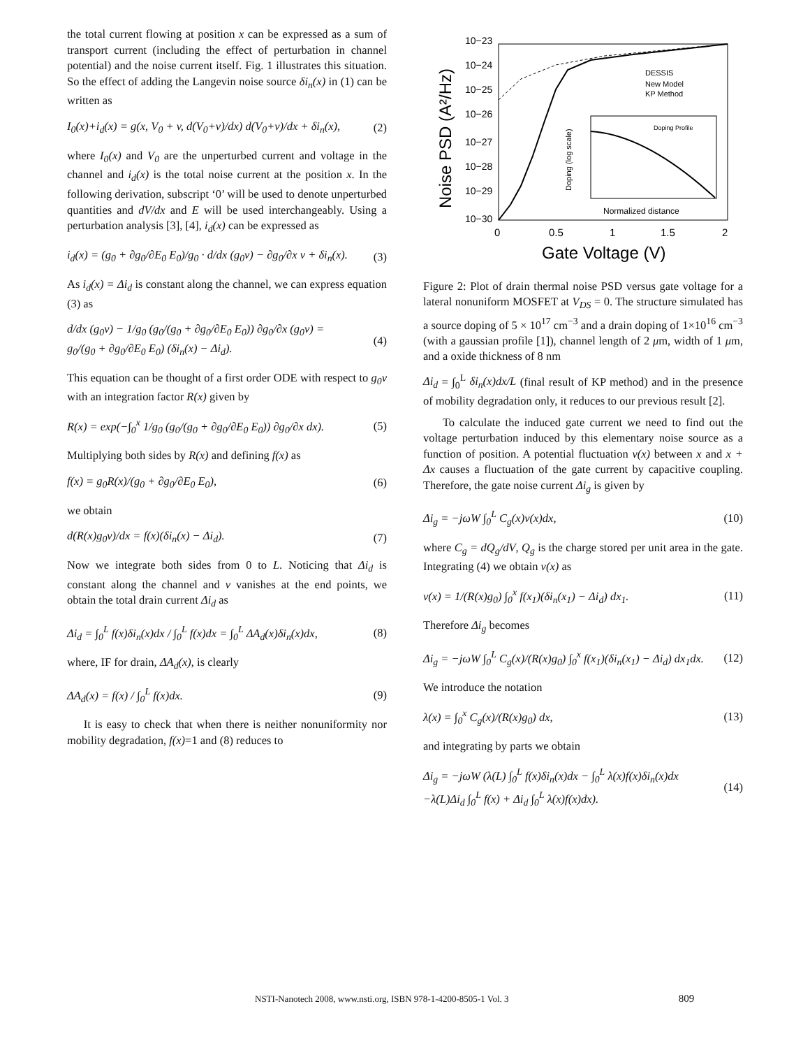the total current flowing at position x can be expressed as a sum of transport current (including the effect of perturbation in channel potential) and the noise current itself. Fig. 1 illustrates this situation. So the effect of adding the Langevin noise source δi<sub>n</sub>(x) in (1) can be written as
I<sub>0</sub>(x)+i<sub>d</sub>(x) = g(x, V<sub>0</sub> + v, d(V<sub>0</sub>+v)/dx) d(V<sub>0</sub>+v)/dx + δi<sub>n</sub>(x), (2)
where I<sub>0</sub>(x) and V<sub>0</sub> are the unperturbed current and voltage in the channel and i<sub>d</sub>(x) is the total noise current at the position x. In the following derivation, subscript ‘0’ will be used to denote unperturbed quantities and dV/dx and E will be used interchangeably. Using a perturbation analysis [3], [4], i<sub>d</sub>(x) can be expressed as
i<sub>d</sub>(x) = (g<sub>0</sub> + ∂g<sub>0</sub>/∂E<sub>0</sub> E<sub>0</sub>)/g<sub>0</sub> · d/dx (g<sub>0</sub>v) − ∂g<sub>0</sub>/∂x v + δi<sub>n</sub>(x). (3)
As i<sub>d</sub>(x) = Δi<sub>d</sub> is constant along the channel, we can express equation (3) as
d/dx (g<sub>0</sub>v) − 1/g<sub>0</sub> (g<sub>0</sub>/(g<sub>0</sub> + ∂g<sub>0</sub>/∂E<sub>0</sub> E<sub>0</sub>)) ∂g<sub>0</sub>/∂x (g<sub>0</sub>v) =
g<sub>0</sub>/(g<sub>0</sub> + ∂g<sub>0</sub>/∂E<sub>0</sub> E<sub>0</sub>) (δi<sub>n</sub>(x) − Δi<sub>d</sub>). (4)
This equation can be thought of a first order ODE with respect to g<sub>0</sub>v with an integration factor R(x) given by
R(x) = exp(−∫<sub>0</sub><sup>x</sup> 1/g<sub>0</sub> (g<sub>0</sub>/(g<sub>0</sub> + ∂g<sub>0</sub>/∂E<sub>0</sub> E<sub>0</sub>)) ∂g<sub>0</sub>/∂x dx). (5)
Multiplying both sides by R(x) and defining f(x) as
f(x) = g<sub>0</sub>R(x)/(g<sub>0</sub> + ∂g<sub>0</sub>/∂E<sub>0</sub> E<sub>0</sub>), (6)
we obtain
d(R(x)g<sub>0</sub>v)/dx = f(x)(δi<sub>n</sub>(x) − Δi<sub>d</sub>). (7)
Now we integrate both sides from 0 to L. Noticing that Δi<sub>d</sub> is constant along the channel and v vanishes at the end points, we obtain the total drain current Δi<sub>d</sub> as
Δi<sub>d</sub> = ∫<sub>0</sub><sup>L</sup> f(x)δi<sub>n</sub>(x)dx / ∫<sub>0</sub><sup>L</sup> f(x)dx = ∫<sub>0</sub><sup>L</sup> ΔA<sub>d</sub>(x)δi<sub>n</sub>(x)dx, (8)
where, IF for drain, ΔA<sub>d</sub>(x), is clearly
ΔA<sub>d</sub>(x) = f(x) / ∫<sub>0</sub><sup>L</sup> f(x)dx. (9)
It is easy to check that when there is neither nonuniformity nor mobility degradation, f(x)=1 and (8) reduces to
10−23
10−24
10−25
10−26
10−27
10−28
10−29
10−30
0
0.5
1
1.5
2
Gate Voltage (V)
Noise PSD (A²/Hz)
DESSIS
New Model
KP Method
Doping Profile
Normalized distance
Doping (log scale)
Figure 2: Plot of drain thermal noise PSD versus gate voltage for a lateral nonuniform MOSFET at V<sub>DS</sub> = 0. The structure simulated has a source doping of 5 × 10<sup>17</sup> cm<sup>−3</sup> and a drain doping of 1×10<sup>16</sup> cm<sup>−3</sup> (with a gaussian profile [1]), channel length of 2 μm, width of 1 μm, and a oxide thickness of 8 nm
Δi<sub>d</sub> = ∫<sub>0</sub><sup>L</sup> δi<sub>n</sub>(x)dx/L (final result of KP method) and in the presence of mobility degradation only, it reduces to our previous result [2].
To calculate the induced gate current we need to find out the voltage perturbation induced by this elementary noise source as a function of position. A potential fluctuation v(x) between x and x + Δx causes a fluctuation of the gate current by capacitive coupling. Therefore, the gate noise current Δi<sub>g</sub> is given by
Δi<sub>g</sub> = −jωW ∫<sub>0</sub><sup>L</sup> C<sub>g</sub>(x)v(x)dx, (10)
where C<sub>g</sub> = dQ<sub>g</sub>/dV, Q<sub>g</sub> is the charge stored per unit area in the gate. Integrating (4) we obtain v(x) as
v(x) = 1/(R(x)g<sub>0</sub>) ∫<sub>0</sub><sup>x</sup> f(x<sub>1</sub>)(δi<sub>n</sub>(x<sub>1</sub>) − Δi<sub>d</sub>) dx<sub>1</sub>. (11)
Therefore Δi<sub>g</sub> becomes
Δi<sub>g</sub> = −jωW ∫<sub>0</sub><sup>L</sup> C<sub>g</sub>(x)/(R(x)g<sub>0</sub>) ∫<sub>0</sub><sup>x</sup> f(x<sub>1</sub>)(δi<sub>n</sub>(x<sub>1</sub>) − Δi<sub>d</sub>) dx<sub>1</sub>dx. (12)
We introduce the notation
λ(x) = ∫<sub>0</sub><sup>x</sup> C<sub>g</sub>(x)/(R(x)g<sub>0</sub>) dx, (13)
and integrating by parts we obtain
Δi<sub>g</sub> = −jωW (λ(L) ∫<sub>0</sub><sup>L</sup> f(x)δi<sub>n</sub>(x)dx − ∫<sub>0</sub><sup>L</sup> λ(x)f(x)δi<sub>n</sub>(x)dx
−λ(L)Δi<sub>d</sub> ∫<sub>0</sub><sup>L</sup> f(x) + Δi<sub>d</sub> ∫<sub>0</sub><sup>L</sup> λ(x)f(x)dx). (14)
NSTI-Nanotech 2008, www.nsti.org, ISBN 978-1-4200-8505-1 Vol. 3 809